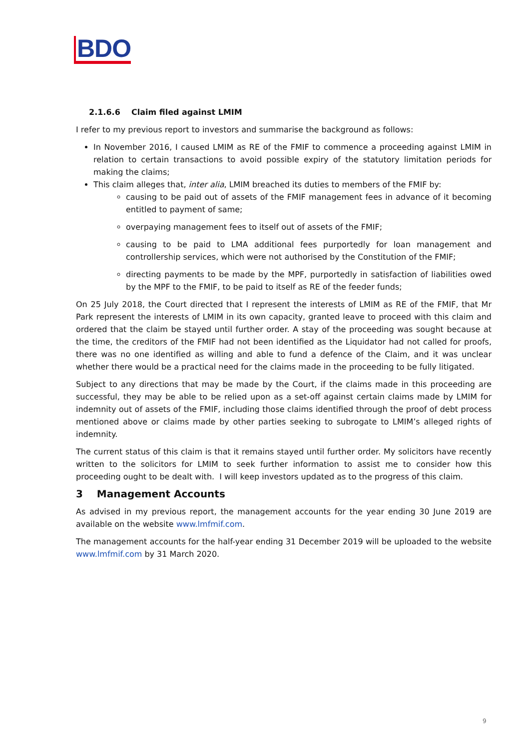BDO
2.1.6.6 Claim filed against LMIM
I refer to my previous report to investors and summarise the background as follows:
In November 2016, I caused LMIM as RE of the FMIF to commence a proceeding against LMIM in relation to certain transactions to avoid possible expiry of the statutory limitation periods for making the claims;
This claim alleges that, inter alia, LMIM breached its duties to members of the FMIF by:
causing to be paid out of assets of the FMIF management fees in advance of it becoming entitled to payment of same;
overpaying management fees to itself out of assets of the FMIF;
causing to be paid to LMA additional fees purportedly for loan management and controllership services, which were not authorised by the Constitution of the FMIF;
directing payments to be made by the MPF, purportedly in satisfaction of liabilities owed by the MPF to the FMIF, to be paid to itself as RE of the feeder funds;
On 25 July 2018, the Court directed that I represent the interests of LMIM as RE of the FMIF, that Mr Park represent the interests of LMIM in its own capacity, granted leave to proceed with this claim and ordered that the claim be stayed until further order. A stay of the proceeding was sought because at the time, the creditors of the FMIF had not been identified as the Liquidator had not called for proofs, there was no one identified as willing and able to fund a defence of the Claim, and it was unclear whether there would be a practical need for the claims made in the proceeding to be fully litigated.
Subject to any directions that may be made by the Court, if the claims made in this proceeding are successful, they may be able to be relied upon as a set-off against certain claims made by LMIM for indemnity out of assets of the FMIF, including those claims identified through the proof of debt process mentioned above or claims made by other parties seeking to subrogate to LMIM’s alleged rights of indemnity.
The current status of this claim is that it remains stayed until further order. My solicitors have recently written to the solicitors for LMIM to seek further information to assist me to consider how this proceeding ought to be dealt with. I will keep investors updated as to the progress of this claim.
3 Management Accounts
As advised in my previous report, the management accounts for the year ending 30 June 2019 are available on the website www.lmfmif.com.
The management accounts for the half-year ending 31 December 2019 will be uploaded to the website www.lmfmif.com by 31 March 2020.
9